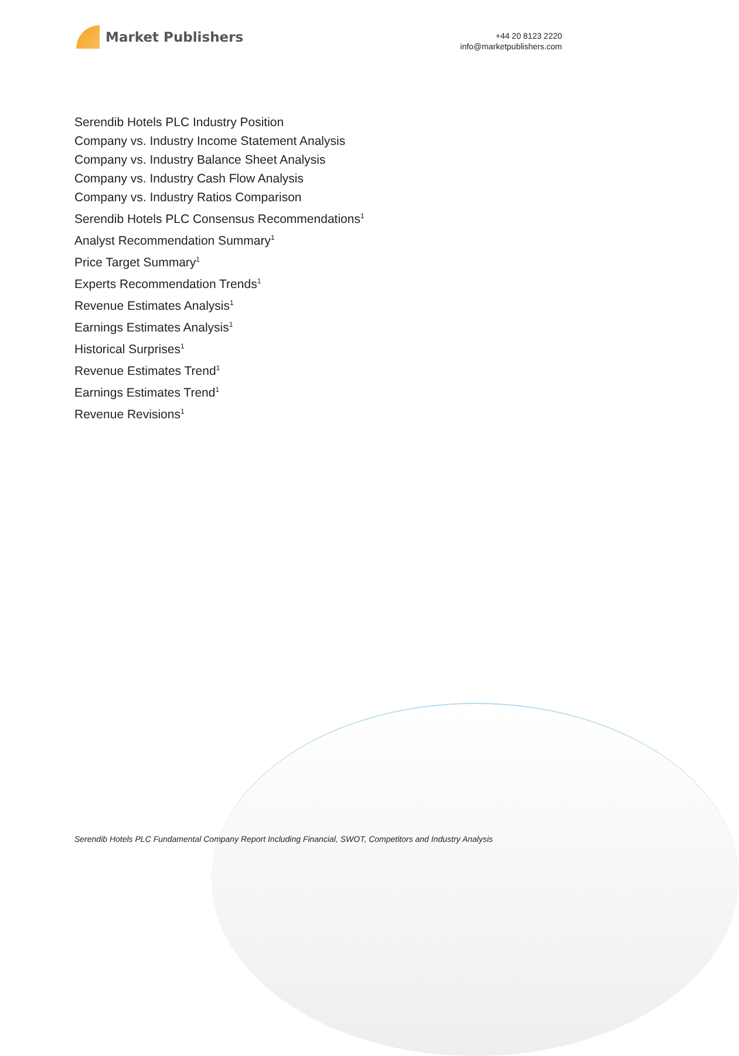Market Publishers
+44 20 8123 2220
info@marketpublishers.com
Serendib Hotels PLC Industry Position
Company vs. Industry Income Statement Analysis
Company vs. Industry Balance Sheet Analysis
Company vs. Industry Cash Flow Analysis
Company vs. Industry Ratios Comparison
Serendib Hotels PLC Consensus Recommendations<sup>1</sup>
Analyst Recommendation Summary<sup>1</sup>
Price Target Summary<sup>1</sup>
Experts Recommendation Trends<sup>1</sup>
Revenue Estimates Analysis<sup>1</sup>
Earnings Estimates Analysis<sup>1</sup>
Historical Surprises<sup>1</sup>
Revenue Estimates Trend<sup>1</sup>
Earnings Estimates Trend<sup>1</sup>
Revenue Revisions<sup>1</sup>
Serendib Hotels PLC Fundamental Company Report Including Financial, SWOT, Competitors and Industry Analysis